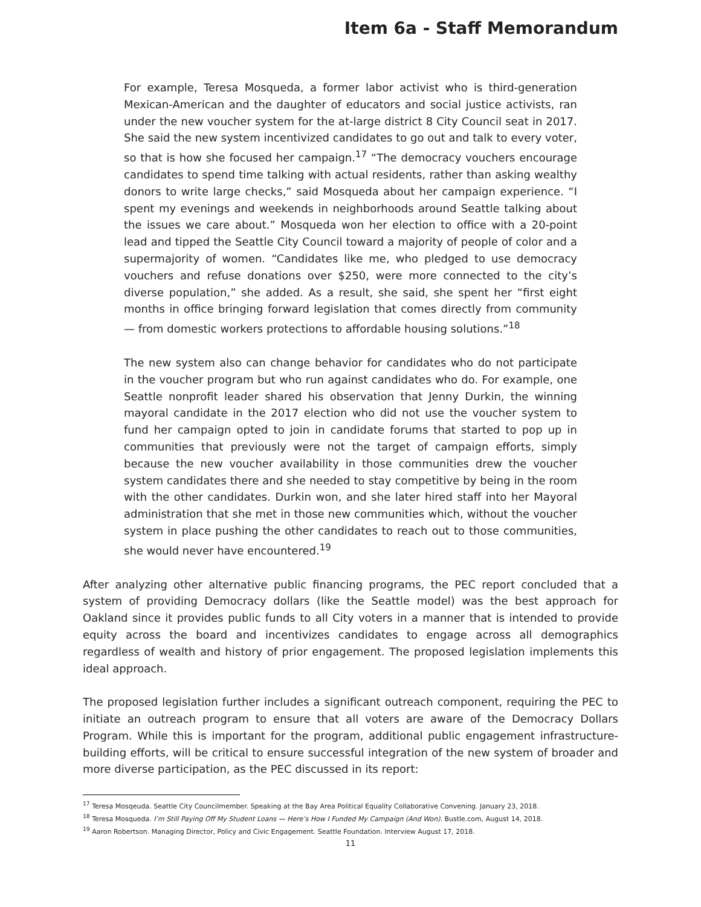Item 6a - Staff Memorandum
For example, Teresa Mosqueda, a former labor activist who is third-generation Mexican-American and the daughter of educators and social justice activists, ran under the new voucher system for the at-large district 8 City Council seat in 2017. She said the new system incentivized candidates to go out and talk to every voter, so that is how she focused her campaign.<sup>17</sup> “The democracy vouchers encourage candidates to spend time talking with actual residents, rather than asking wealthy donors to write large checks,” said Mosqueda about her campaign experience. “I spent my evenings and weekends in neighborhoods around Seattle talking about the issues we care about.” Mosqueda won her election to office with a 20-point lead and tipped the Seattle City Council toward a majority of people of color and a supermajority of women. “Candidates like me, who pledged to use democracy vouchers and refuse donations over $250, were more connected to the city’s diverse population,” she added. As a result, she said, she spent her “first eight months in office bringing forward legislation that comes directly from community — from domestic workers protections to affordable housing solutions.”<sup>18</sup>
The new system also can change behavior for candidates who do not participate in the voucher program but who run against candidates who do. For example, one Seattle nonprofit leader shared his observation that Jenny Durkin, the winning mayoral candidate in the 2017 election who did not use the voucher system to fund her campaign opted to join in candidate forums that started to pop up in communities that previously were not the target of campaign efforts, simply because the new voucher availability in those communities drew the voucher system candidates there and she needed to stay competitive by being in the room with the other candidates. Durkin won, and she later hired staff into her Mayoral administration that she met in those new communities which, without the voucher system in place pushing the other candidates to reach out to those communities, she would never have encountered.<sup>19</sup>
After analyzing other alternative public financing programs, the PEC report concluded that a system of providing Democracy dollars (like the Seattle model) was the best approach for Oakland since it provides public funds to all City voters in a manner that is intended to provide equity across the board and incentivizes candidates to engage across all demographics regardless of wealth and history of prior engagement. The proposed legislation implements this ideal approach.
The proposed legislation further includes a significant outreach component, requiring the PEC to initiate an outreach program to ensure that all voters are aware of the Democracy Dollars Program. While this is important for the program, additional public engagement infrastructure-building efforts, will be critical to ensure successful integration of the new system of broader and more diverse participation, as the PEC discussed in its report:
<sup>17</sup> Teresa Mosqeuda. Seattle City Councilmember. Speaking at the Bay Area Political Equality Collaborative Convening. January 23, 2018.
<sup>18</sup> Teresa Mosqueda. I’m Still Paying Off My Student Loans — Here’s How I Funded My Campaign (And Won). Bustle.com, August 14, 2018.
<sup>19</sup> Aaron Robertson. Managing Director, Policy and Civic Engagement. Seattle Foundation. Interview August 17, 2018.
11